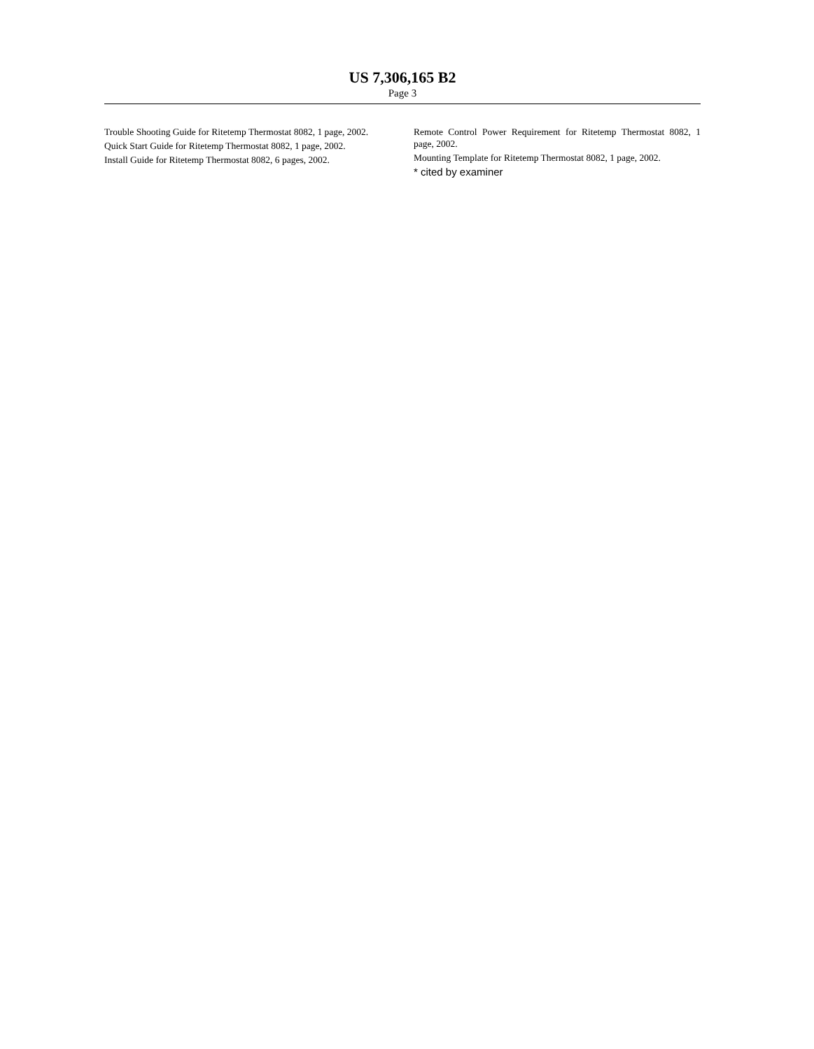US 7,306,165 B2
Page 3
Trouble Shooting Guide for Ritetemp Thermostat 8082, 1 page, 2002.
Quick Start Guide for Ritetemp Thermostat 8082, 1 page, 2002.
Install Guide for Ritetemp Thermostat 8082, 6 pages, 2002.
Remote Control Power Requirement for Ritetemp Thermostat 8082, 1 page, 2002.
Mounting Template for Ritetemp Thermostat 8082, 1 page, 2002.
* cited by examiner